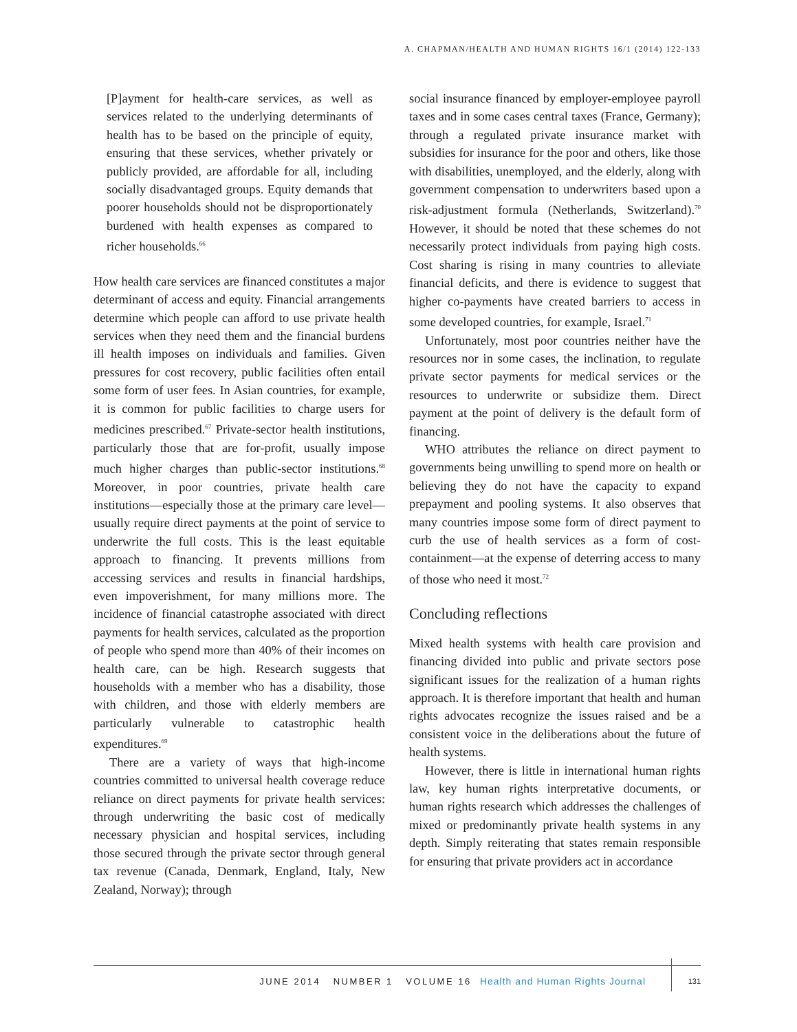A. CHAPMAN/HEALTH AND HUMAN RIGHTS 16/1 (2014) 122-133
[P]ayment for health-care services, as well as services related to the underlying determinants of health has to be based on the principle of equity, ensuring that these services, whether privately or publicly provided, are affordable for all, including socially disadvantaged groups. Equity demands that poorer households should not be disproportionately burdened with health expenses as compared to richer households.<sup>66</sup>
How health care services are financed constitutes a major determinant of access and equity. Financial arrangements determine which people can afford to use private health services when they need them and the financial burdens ill health imposes on individuals and families. Given pressures for cost recovery, public facilities often entail some form of user fees. In Asian countries, for example, it is common for public facilities to charge users for medicines prescribed.<sup>67</sup> Private-sector health institutions, particularly those that are for-profit, usually impose much higher charges than public-sector institutions.<sup>68</sup> Moreover, in poor countries, private health care institutions—especially those at the primary care level—usually require direct payments at the point of service to underwrite the full costs. This is the least equitable approach to financing. It prevents millions from accessing services and results in financial hardships, even impoverishment, for many millions more. The incidence of financial catastrophe associated with direct payments for health services, calculated as the proportion of people who spend more than 40% of their incomes on health care, can be high. Research suggests that households with a member who has a disability, those with children, and those with elderly members are particularly vulnerable to catastrophic health expenditures.<sup>69</sup>
There are a variety of ways that high-income countries committed to universal health coverage reduce reliance on direct payments for private health services: through underwriting the basic cost of medically necessary physician and hospital services, including those secured through the private sector through general tax revenue (Canada, Denmark, England, Italy, New Zealand, Norway); through
social insurance financed by employer-employee payroll taxes and in some cases central taxes (France, Germany); through a regulated private insurance market with subsidies for insurance for the poor and others, like those with disabilities, unemployed, and the elderly, along with government compensation to underwriters based upon a risk-adjustment formula (Netherlands, Switzerland).<sup>70</sup> However, it should be noted that these schemes do not necessarily protect individuals from paying high costs. Cost sharing is rising in many countries to alleviate financial deficits, and there is evidence to suggest that higher co-payments have created barriers to access in some developed countries, for example, Israel.<sup>71</sup>
Unfortunately, most poor countries neither have the resources nor in some cases, the inclination, to regulate private sector payments for medical services or the resources to underwrite or subsidize them. Direct payment at the point of delivery is the default form of financing.
WHO attributes the reliance on direct payment to governments being unwilling to spend more on health or believing they do not have the capacity to expand prepayment and pooling systems. It also observes that many countries impose some form of direct payment to curb the use of health services as a form of cost-containment—at the expense of deterring access to many of those who need it most.<sup>72</sup>
Concluding reflections
Mixed health systems with health care provision and financing divided into public and private sectors pose significant issues for the realization of a human rights approach. It is therefore important that health and human rights advocates recognize the issues raised and be a consistent voice in the deliberations about the future of health systems.
However, there is little in international human rights law, key human rights interpretative documents, or human rights research which addresses the challenges of mixed or predominantly private health systems in any depth. Simply reiterating that states remain responsible for ensuring that private providers act in accordance
JUNE 2014 NUMBER 1 VOLUME 16 Health and Human Rights Journal
131